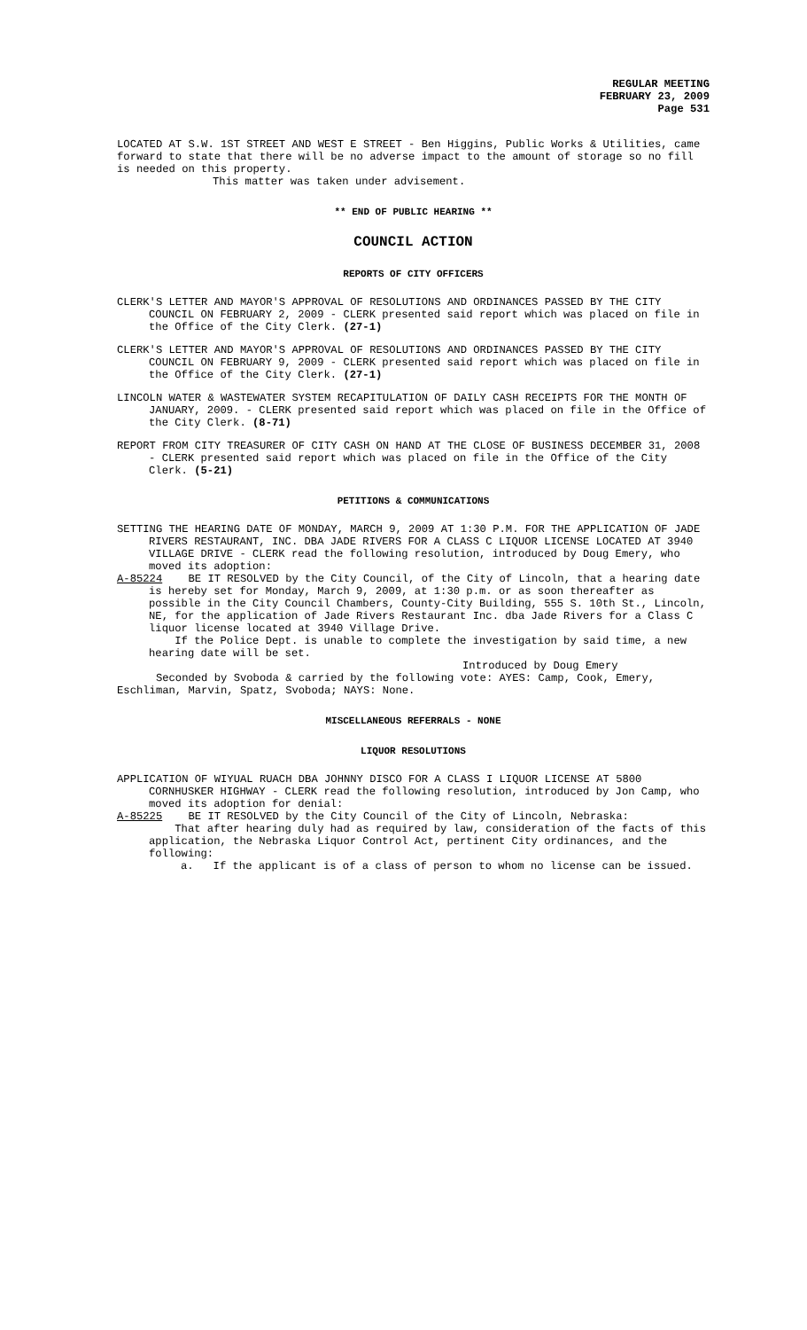REGULAR MEETING
FEBRUARY 23, 2009
Page 531
LOCATED AT S.W. 1ST STREET AND WEST E STREET - Ben Higgins, Public Works & Utilities, came forward to state that there will be no adverse impact to the amount of storage so no fill is needed on this property.
This matter was taken under advisement.
** END OF PUBLIC HEARING **
COUNCIL ACTION
REPORTS OF CITY OFFICERS
CLERK'S LETTER AND MAYOR'S APPROVAL OF RESOLUTIONS AND ORDINANCES PASSED BY THE CITY COUNCIL ON FEBRUARY 2, 2009 - CLERK presented said report which was placed on file in the Office of the City Clerk. (27-1)
CLERK'S LETTER AND MAYOR'S APPROVAL OF RESOLUTIONS AND ORDINANCES PASSED BY THE CITY COUNCIL ON FEBRUARY 9, 2009 - CLERK presented said report which was placed on file in the Office of the City Clerk. (27-1)
LINCOLN WATER & WASTEWATER SYSTEM RECAPITULATION OF DAILY CASH RECEIPTS FOR THE MONTH OF JANUARY, 2009. - CLERK presented said report which was placed on file in the Office of the City Clerk. (8-71)
REPORT FROM CITY TREASURER OF CITY CASH ON HAND AT THE CLOSE OF BUSINESS DECEMBER 31, 2008 - CLERK presented said report which was placed on file in the Office of the City Clerk. (5-21)
PETITIONS & COMMUNICATIONS
SETTING THE HEARING DATE OF MONDAY, MARCH 9, 2009 AT 1:30 P.M. FOR THE APPLICATION OF JADE RIVERS RESTAURANT, INC. DBA JADE RIVERS FOR A CLASS C LIQUOR LICENSE LOCATED AT 3940 VILLAGE DRIVE - CLERK read the following resolution, introduced by Doug Emery, who moved its adoption:
A-85224 BE IT RESOLVED by the City Council, of the City of Lincoln, that a hearing date is hereby set for Monday, March 9, 2009, at 1:30 p.m. or as soon thereafter as possible in the City Council Chambers, County-City Building, 555 S. 10th St., Lincoln, NE, for the application of Jade Rivers Restaurant Inc. dba Jade Rivers for a Class C liquor license located at 3940 Village Drive.
If the Police Dept. is unable to complete the investigation by said time, a new hearing date will be set.
Introduced by Doug Emery
Seconded by Svoboda & carried by the following vote: AYES: Camp, Cook, Emery, Eschliman, Marvin, Spatz, Svoboda; NAYS: None.
MISCELLANEOUS REFERRALS - NONE
LIQUOR RESOLUTIONS
APPLICATION OF WIYUAL RUACH DBA JOHNNY DISCO FOR A CLASS I LIQUOR LICENSE AT 5800 CORNHUSKER HIGHWAY - CLERK read the following resolution, introduced by Jon Camp, who moved its adoption for denial:
A-85225 BE IT RESOLVED by the City Council of the City of Lincoln, Nebraska:
That after hearing duly had as required by law, consideration of the facts of this application, the Nebraska Liquor Control Act, pertinent City ordinances, and the following:
a. If the applicant is of a class of person to whom no license can be issued.